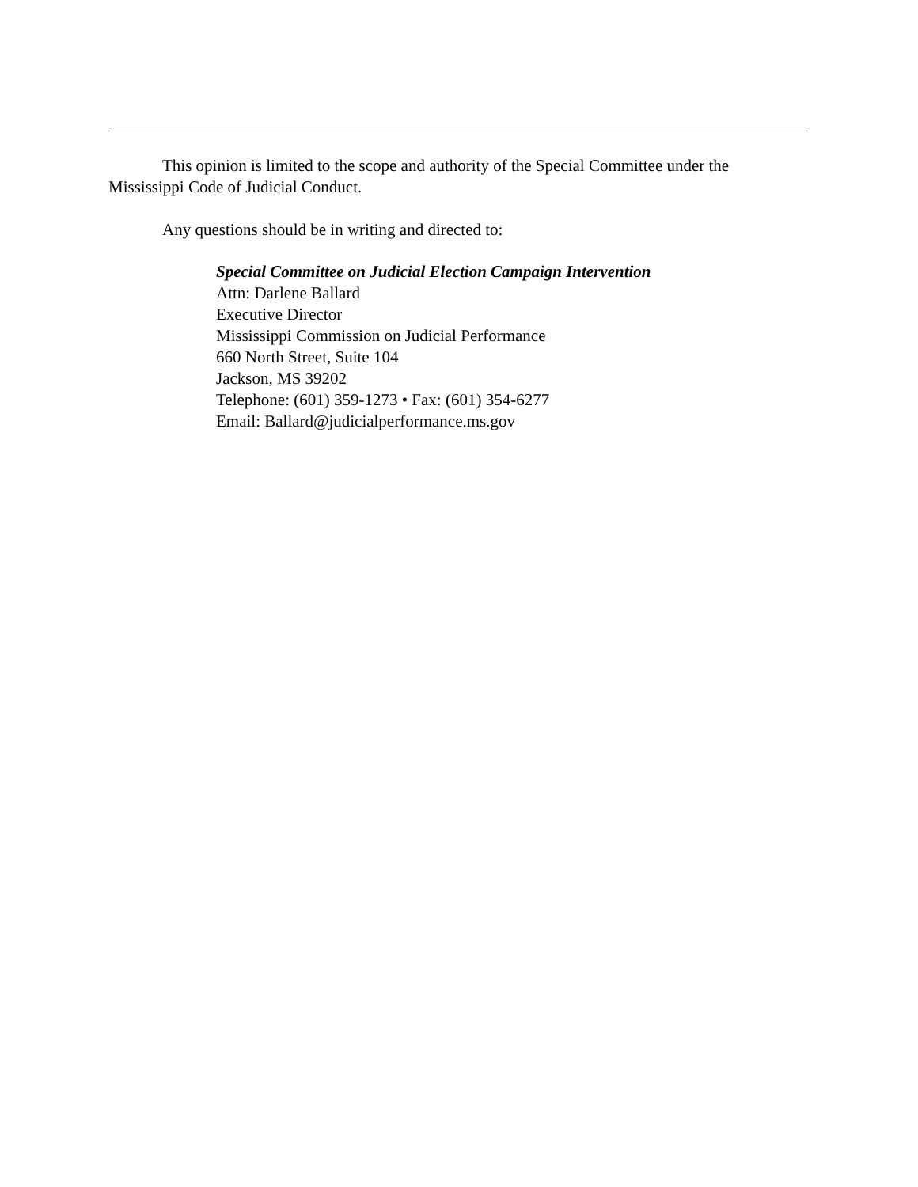This opinion is limited to the scope and authority of the Special Committee under the Mississippi Code of Judicial Conduct.
Any questions should be in writing and directed to:
Special Committee on Judicial Election Campaign Intervention
Attn: Darlene Ballard
Executive Director
Mississippi Commission on Judicial Performance
660 North Street, Suite 104
Jackson, MS 39202
Telephone: (601) 359-1273 • Fax: (601) 354-6277
Email: Ballard@judicialperformance.ms.gov